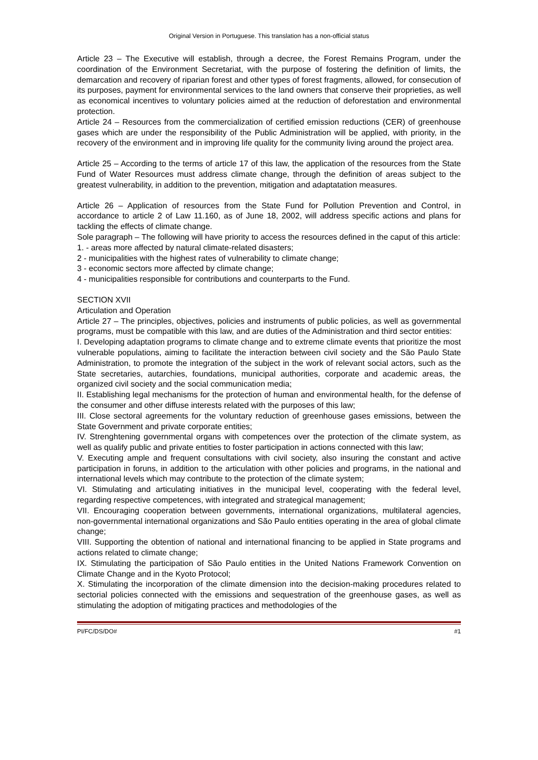Original Version in Portuguese. This translation has a non-official status
Article 23 – The Executive will establish, through a decree, the Forest Remains Program, under the coordination of the Environment Secretariat, with the purpose of fostering the definition of limits, the demarcation and recovery of riparian forest and other types of forest fragments, allowed, for consecution of its purposes, payment for environmental services to the land owners that conserve their proprieties, as well as economical incentives to voluntary policies aimed at the reduction of deforestation and environmental protection.
Article 24 – Resources from the commercialization of certified emission reductions (CER) of greenhouse gases which are under the responsibility of the Public Administration will be applied, with priority, in the recovery of the environment and in improving life quality for the community living around the project area.
Article 25 – According to the terms of article 17 of this law, the application of the resources from the State Fund of Water Resources must address climate change, through the definition of areas subject to the greatest vulnerability, in addition to the prevention, mitigation and adaptatation measures.
Article 26 – Application of resources from the State Fund for Pollution Prevention and Control, in accordance to article 2 of Law 11.160, as of June 18, 2002, will address specific actions and plans for tackling the effects of climate change.
Sole paragraph – The following will have priority to access the resources defined in the caput of this article:
1. - areas more affected by natural climate-related disasters;
2 - municipalities with the highest rates of vulnerability to climate change;
3 - economic sectors more affected by climate change;
4 - municipalities responsible for contributions and counterparts to the Fund.
SECTION XVII
Articulation and Operation
Article 27 – The principles, objectives, policies and instruments of public policies, as well as governmental programs, must be compatible with this law, and are duties of the Administration and third sector entities:
I. Developing adaptation programs to climate change and to extreme climate events that prioritize the most vulnerable populations, aiming to facilitate the interaction between civil society and the São Paulo State Administration, to promote the integration of the subject in the work of relevant social actors, such as the State secretaries, autarchies, foundations, municipal authorities, corporate and academic areas, the organized civil society and the social communication media;
II. Establishing legal mechanisms for the protection of human and environmental health, for the defense of the consumer and other diffuse interests related with the purposes of this law;
III. Close sectoral agreements for the voluntary reduction of greenhouse gases emissions, between the State Government and private corporate entities;
IV. Strenghtening governmental organs with competences over the protection of the climate system, as well as qualify public and private entities to foster participation in actions connected with this law;
V. Executing ample and frequent consultations with civil society, also insuring the constant and active participation in foruns, in addition to the articulation with other policies and programs, in the national and international levels which may contribute to the protection of the climate system;
VI. Stimulating and articulating initiatives in the municipal level, cooperating with the federal level, regarding respective competences, with integrated and strategical management;
VII. Encouraging cooperation between governments, international organizations, multilateral agencies, non-governmental international organizations and São Paulo entities operating in the area of global climate change;
VIII. Supporting the obtention of national and international financing to be applied in State programs and actions related to climate change;
IX. Stimulating the participation of São Paulo entities in the United Nations Framework Convention on Climate Change and in the Kyoto Protocol;
X. Stimulating the incorporation of the climate dimension into the decision-making procedures related to sectorial policies connected with the emissions and sequestration of the greenhouse gases, as well as stimulating the adoption of mitigating practices and methodologies of the
PI/FC/DS/DO# #1